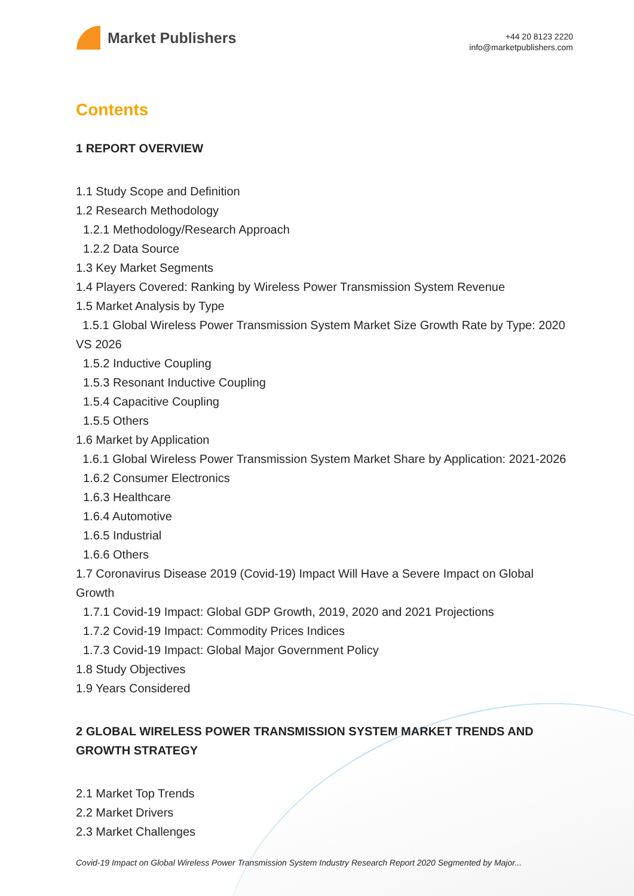Market Publishers
+44 20 8123 2220
info@marketpublishers.com
Contents
1 REPORT OVERVIEW
1.1 Study Scope and Definition
1.2 Research Methodology
1.2.1 Methodology/Research Approach
1.2.2 Data Source
1.3 Key Market Segments
1.4 Players Covered: Ranking by Wireless Power Transmission System Revenue
1.5 Market Analysis by Type
1.5.1 Global Wireless Power Transmission System Market Size Growth Rate by Type: 2020 VS 2026
1.5.2 Inductive Coupling
1.5.3 Resonant Inductive Coupling
1.5.4 Capacitive Coupling
1.5.5 Others
1.6 Market by Application
1.6.1 Global Wireless Power Transmission System Market Share by Application: 2021-2026
1.6.2 Consumer Electronics
1.6.3 Healthcare
1.6.4 Automotive
1.6.5 Industrial
1.6.6 Others
1.7 Coronavirus Disease 2019 (Covid-19) Impact Will Have a Severe Impact on Global Growth
1.7.1 Covid-19 Impact: Global GDP Growth, 2019, 2020 and 2021 Projections
1.7.2 Covid-19 Impact: Commodity Prices Indices
1.7.3 Covid-19 Impact: Global Major Government Policy
1.8 Study Objectives
1.9 Years Considered
2 GLOBAL WIRELESS POWER TRANSMISSION SYSTEM MARKET TRENDS AND GROWTH STRATEGY
2.1 Market Top Trends
2.2 Market Drivers
2.3 Market Challenges
Covid-19 Impact on Global Wireless Power Transmission System Industry Research Report 2020 Segmented by Major...